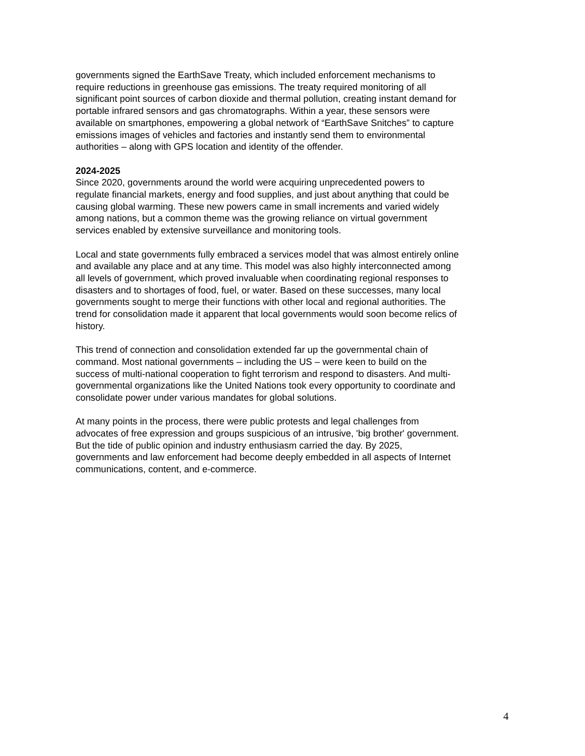governments signed the EarthSave Treaty, which included enforcement mechanisms to require reductions in greenhouse gas emissions. The treaty required monitoring of all significant point sources of carbon dioxide and thermal pollution, creating instant demand for portable infrared sensors and gas chromatographs. Within a year, these sensors were available on smartphones, empowering a global network of “EarthSave Snitches” to capture emissions images of vehicles and factories and instantly send them to environmental authorities – along with GPS location and identity of the offender.
2024-2025
Since 2020, governments around the world were acquiring unprecedented powers to regulate financial markets, energy and food supplies, and just about anything that could be causing global warming. These new powers came in small increments and varied widely among nations, but a common theme was the growing reliance on virtual government services enabled by extensive surveillance and monitoring tools.
Local and state governments fully embraced a services model that was almost entirely online and available any place and at any time. This model was also highly interconnected among all levels of government, which proved invaluable when coordinating regional responses to disasters and to shortages of food, fuel, or water. Based on these successes, many local governments sought to merge their functions with other local and regional authorities. The trend for consolidation made it apparent that local governments would soon become relics of history.
This trend of connection and consolidation extended far up the governmental chain of command. Most national governments – including the US – were keen to build on the success of multi-national cooperation to fight terrorism and respond to disasters. And multi- governmental organizations like the United Nations took every opportunity to coordinate and consolidate power under various mandates for global solutions.
At many points in the process, there were public protests and legal challenges from advocates of free expression and groups suspicious of an intrusive, 'big brother' government. But the tide of public opinion and industry enthusiasm carried the day. By 2025, governments and law enforcement had become deeply embedded in all aspects of Internet communications, content, and e-commerce.
4